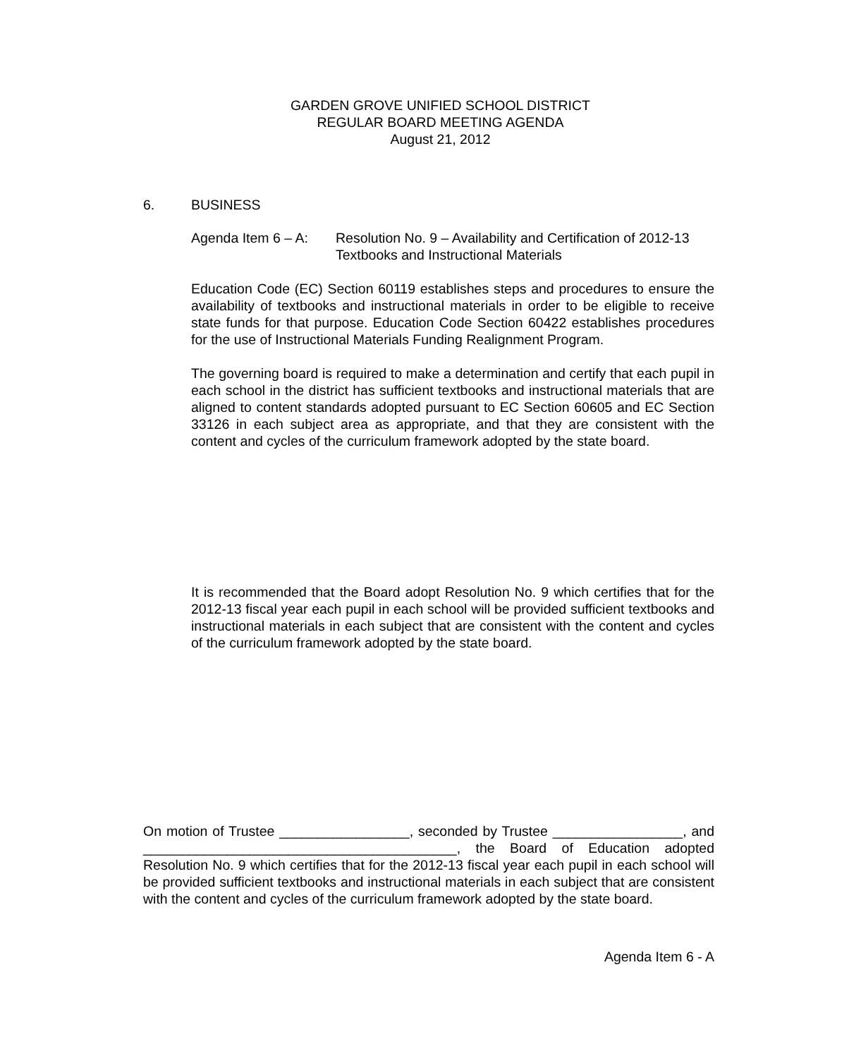GARDEN GROVE UNIFIED SCHOOL DISTRICT
REGULAR BOARD MEETING AGENDA
August 21, 2012
6. BUSINESS
Agenda Item 6 – A: Resolution No. 9 – Availability and Certification of 2012-13 Textbooks and Instructional Materials
Education Code (EC) Section 60119 establishes steps and procedures to ensure the availability of textbooks and instructional materials in order to be eligible to receive state funds for that purpose. Education Code Section 60422 establishes procedures for the use of Instructional Materials Funding Realignment Program.
The governing board is required to make a determination and certify that each pupil in each school in the district has sufficient textbooks and instructional materials that are aligned to content standards adopted pursuant to EC Section 60605 and EC Section 33126 in each subject area as appropriate, and that they are consistent with the content and cycles of the curriculum framework adopted by the state board.
It is recommended that the Board adopt Resolution No. 9 which certifies that for the 2012-13 fiscal year each pupil in each school will be provided sufficient textbooks and instructional materials in each subject that are consistent with the content and cycles of the curriculum framework adopted by the state board.
On motion of Trustee _________________, seconded by Trustee _________________, and _________________________________________, the Board of Education adopted Resolution No. 9 which certifies that for the 2012-13 fiscal year each pupil in each school will be provided sufficient textbooks and instructional materials in each subject that are consistent with the content and cycles of the curriculum framework adopted by the state board.
Agenda Item 6 - A